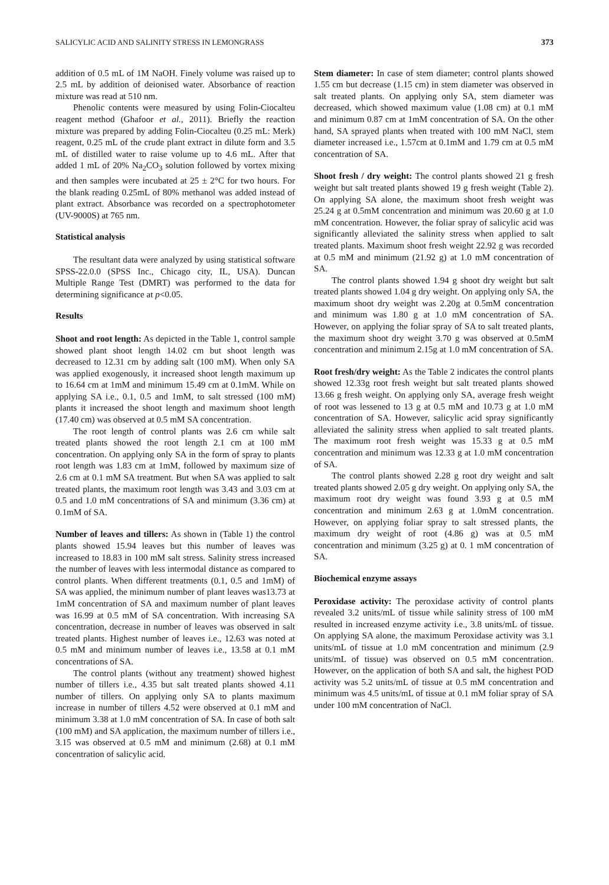SALICYLIC ACID AND SALINITY STRESS IN LEMONGRASS 373
addition of 0.5 mL of 1M NaOH. Finely volume was raised up to 2.5 mL by addition of deionised water. Absorbance of reaction mixture was read at 510 nm.
Phenolic contents were measured by using Folin-Ciocalteu reagent method (Ghafoor et al., 2011). Briefly the reaction mixture was prepared by adding Folin-Ciocalteu (0.25 mL: Merk) reagent, 0.25 mL of the crude plant extract in dilute form and 3.5 mL of distilled water to raise volume up to 4.6 mL. After that added 1 mL of 20% Na<sub>2</sub>CO<sub>3</sub> solution followed by vortex mixing and then samples were incubated at 25 ± 2°C for two hours. For the blank reading 0.25mL of 80% methanol was added instead of plant extract. Absorbance was recorded on a spectrophotometer (UV-9000S) at 765 nm.
Statistical analysis
The resultant data were analyzed by using statistical software SPSS-22.0.0 (SPSS Inc., Chicago city, IL, USA). Duncan Multiple Range Test (DMRT) was performed to the data for determining significance at p<0.05.
Results
Shoot and root length: As depicted in the Table 1, control sample showed plant shoot length 14.02 cm but shoot length was decreased to 12.31 cm by adding salt (100 mM). When only SA was applied exogenously, it increased shoot length maximum up to 16.64 cm at 1mM and minimum 15.49 cm at 0.1mM. While on applying SA i.e., 0.1, 0.5 and 1mM, to salt stressed (100 mM) plants it increased the shoot length and maximum shoot length (17.40 cm) was observed at 0.5 mM SA concentration.
The root length of control plants was 2.6 cm while salt treated plants showed the root length 2.1 cm at 100 mM concentration. On applying only SA in the form of spray to plants root length was 1.83 cm at 1mM, followed by maximum size of 2.6 cm at 0.1 mM SA treatment. But when SA was applied to salt treated plants, the maximum root length was 3.43 and 3.03 cm at 0.5 and 1.0 mM concentrations of SA and minimum (3.36 cm) at 0.1mM of SA.
Number of leaves and tillers: As shown in (Table 1) the control plants showed 15.94 leaves but this number of leaves was increased to 18.83 in 100 mM salt stress. Salinity stress increased the number of leaves with less intermodal distance as compared to control plants. When different treatments (0.1, 0.5 and 1mM) of SA was applied, the minimum number of plant leaves was13.73 at 1mM concentration of SA and maximum number of plant leaves was 16.99 at 0.5 mM of SA concentration. With increasing SA concentration, decrease in number of leaves was observed in salt treated plants. Highest number of leaves i.e., 12.63 was noted at 0.5 mM and minimum number of leaves i.e., 13.58 at 0.1 mM concentrations of SA.
The control plants (without any treatment) showed highest number of tillers i.e., 4.35 but salt treated plants showed 4.11 number of tillers. On applying only SA to plants maximum increase in number of tillers 4.52 were observed at 0.1 mM and minimum 3.38 at 1.0 mM concentration of SA. In case of both salt (100 mM) and SA application, the maximum number of tillers i.e., 3.15 was observed at 0.5 mM and minimum (2.68) at 0.1 mM concentration of salicylic acid.
Stem diameter: In case of stem diameter; control plants showed 1.55 cm but decrease (1.15 cm) in stem diameter was observed in salt treated plants. On applying only SA, stem diameter was decreased, which showed maximum value (1.08 cm) at 0.1 mM and minimum 0.87 cm at 1mM concentration of SA. On the other hand, SA sprayed plants when treated with 100 mM NaCl, stem diameter increased i.e., 1.57cm at 0.1mM and 1.79 cm at 0.5 mM concentration of SA.
Shoot fresh / dry weight: The control plants showed 21 g fresh weight but salt treated plants showed 19 g fresh weight (Table 2). On applying SA alone, the maximum shoot fresh weight was 25.24 g at 0.5mM concentration and minimum was 20.60 g at 1.0 mM concentration. However, the foliar spray of salicylic acid was significantly alleviated the salinity stress when applied to salt treated plants. Maximum shoot fresh weight 22.92 g was recorded at 0.5 mM and minimum (21.92 g) at 1.0 mM concentration of SA.
The control plants showed 1.94 g shoot dry weight but salt treated plants showed 1.04 g dry weight. On applying only SA, the maximum shoot dry weight was 2.20g at 0.5mM concentration and minimum was 1.80 g at 1.0 mM concentration of SA. However, on applying the foliar spray of SA to salt treated plants, the maximum shoot dry weight 3.70 g was observed at 0.5mM concentration and minimum 2.15g at 1.0 mM concentration of SA.
Root fresh/dry weight: As the Table 2 indicates the control plants showed 12.33g root fresh weight but salt treated plants showed 13.66 g fresh weight. On applying only SA, average fresh weight of root was lessened to 13 g at 0.5 mM and 10.73 g at 1.0 mM concentration of SA. However, salicylic acid spray significantly alleviated the salinity stress when applied to salt treated plants. The maximum root fresh weight was 15.33 g at 0.5 mM concentration and minimum was 12.33 g at 1.0 mM concentration of SA.
The control plants showed 2.28 g root dry weight and salt treated plants showed 2.05 g dry weight. On applying only SA, the maximum root dry weight was found 3.93 g at 0.5 mM concentration and minimum 2.63 g at 1.0mM concentration. However, on applying foliar spray to salt stressed plants, the maximum dry weight of root (4.86 g) was at 0.5 mM concentration and minimum (3.25 g) at 0. 1 mM concentration of SA.
Biochemical enzyme assays
Peroxidase activity: The peroxidase activity of control plants revealed 3.2 units/mL of tissue while salinity stress of 100 mM resulted in increased enzyme activity i.e., 3.8 units/mL of tissue. On applying SA alone, the maximum Peroxidase activity was 3.1 units/mL of tissue at 1.0 mM concentration and minimum (2.9 units/mL of tissue) was observed on 0.5 mM concentration. However, on the application of both SA and salt, the highest POD activity was 5.2 units/mL of tissue at 0.5 mM concentration and minimum was 4.5 units/mL of tissue at 0.1 mM foliar spray of SA under 100 mM concentration of NaCl.